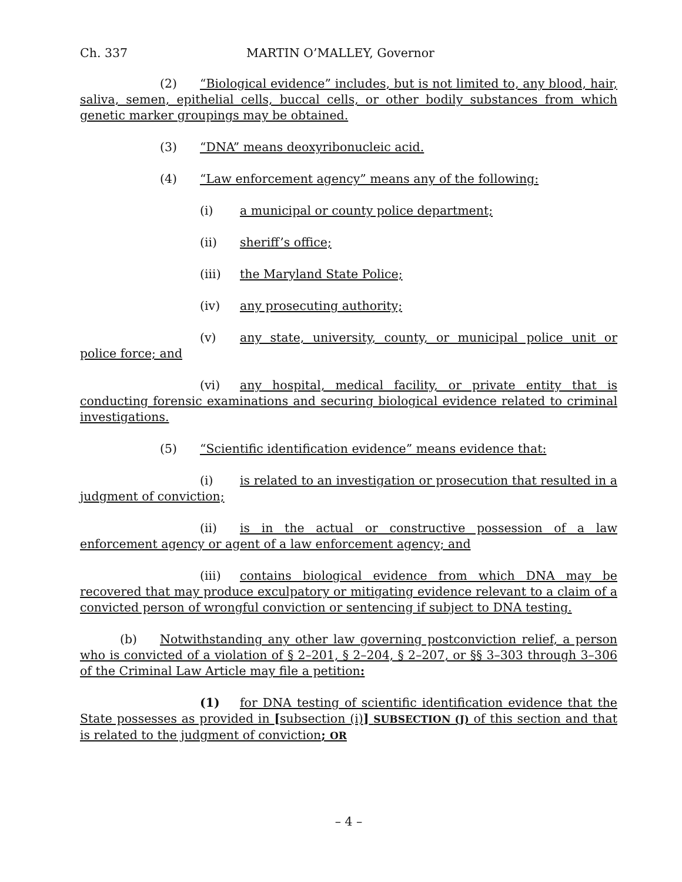Ch. 337 MARTIN O’MALLEY, Governor
(2) “Biological evidence” includes, but is not limited to, any blood, hair, saliva, semen, epithelial cells, buccal cells, or other bodily substances from which genetic marker groupings may be obtained.
(3) “DNA” means deoxyribonucleic acid.
(4) “Law enforcement agency” means any of the following:
(i) a municipal or county police department;
(ii) sheriff’s office;
(iii) the Maryland State Police;
(iv) any prosecuting authority;
(v) any state, university, county, or municipal police unit or police force; and
(vi) any hospital, medical facility, or private entity that is conducting forensic examinations and securing biological evidence related to criminal investigations.
(5) “Scientific identification evidence” means evidence that:
(i) is related to an investigation or prosecution that resulted in a judgment of conviction;
(ii) is in the actual or constructive possession of a law enforcement agency or agent of a law enforcement agency; and
(iii) contains biological evidence from which DNA may be recovered that may produce exculpatory or mitigating evidence relevant to a claim of a convicted person of wrongful conviction or sentencing if subject to DNA testing.
(b) Notwithstanding any other law governing postconviction relief, a person who is convicted of a violation of § 2–201, § 2–204, § 2–207, or §§ 3–303 through 3–306 of the Criminal Law Article may file a petition:
(1) for DNA testing of scientific identification evidence that the State possesses as provided in [subsection (i)] SUBSECTION (J) of this section and that is related to the judgment of conviction; OR
– 4 –